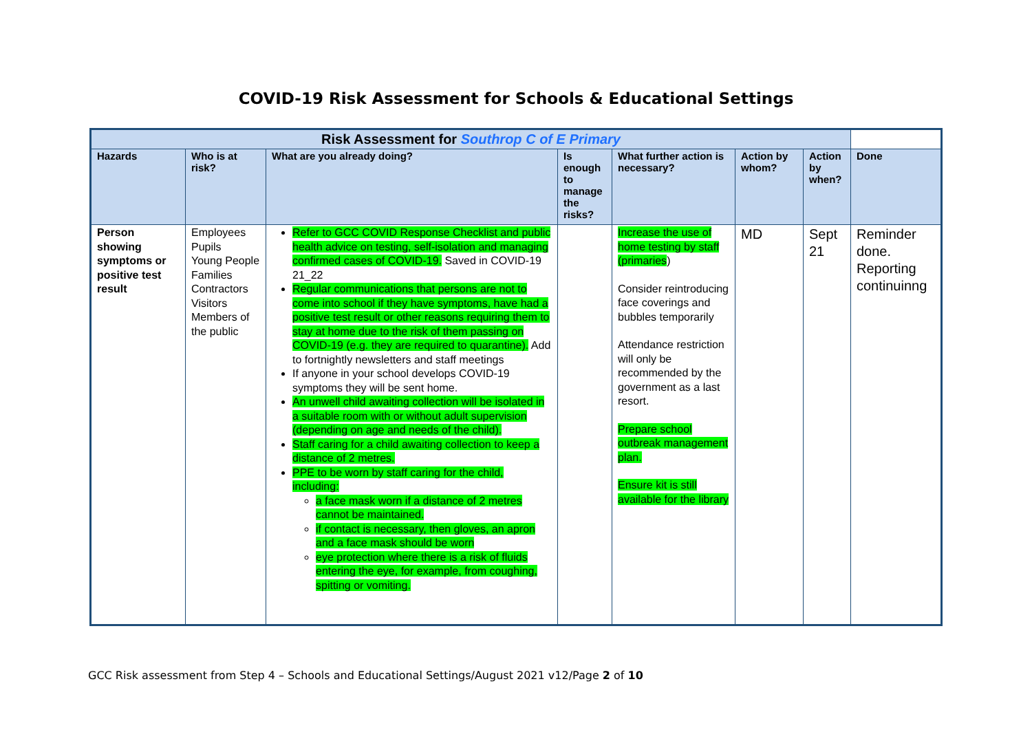COVID-19 Risk Assessment for Schools & Educational Settings
| Risk Assessment for Southrop C of E Primary | | | | | | | |
| --- | --- | --- | --- | --- | --- | --- | --- |
| Hazards | Who is at risk? | What are you already doing? | Is enough to manage the risks? | What further action is necessary? | Action by whom? | Action by when? | Done |
| Person showing symptoms or positive test result | Employees Pupils Young People Families Contractors Visitors Members of the public | Refer to GCC COVID Response Checklist and public health advice on testing, self-isolation and managing confirmed cases of COVID-19. Saved in COVID-19 21_22 Regular communications that persons are not to come into school if they have symptoms, have had a positive test result or other reasons requiring them to stay at home due to the risk of them passing on COVID-19 (e.g. they are required to quarantine). Add to fortnightly newsletters and staff meetings If anyone in your school develops COVID-19 symptoms they will be sent home. An unwell child awaiting collection will be isolated in a suitable room with or without adult supervision (depending on age and needs of the child). Staff caring for a child awaiting collection to keep a distance of 2 metres. PPE to be worn by staff caring for the child, including: a face mask worn if a distance of 2 metres cannot be maintained. if contact is necessary, then gloves, an apron and a face mask should be worn eye protection where there is a risk of fluids entering the eye, for example, from coughing, spitting or vomiting. | | Increase the use of home testing by staff (primaries ) Consider reintroducing face coverings and bubbles temporarily Attendance restriction will only be recommended by the government as a last resort. Prepare school outbreak management plan. Ensure kit is still available for the library | MD | Sept 21 | Reminder done. Reporting continuinng |
GCC Risk assessment from Step 4 – Schools and Educational Settings/August 2021 v12/Page 2 of 10